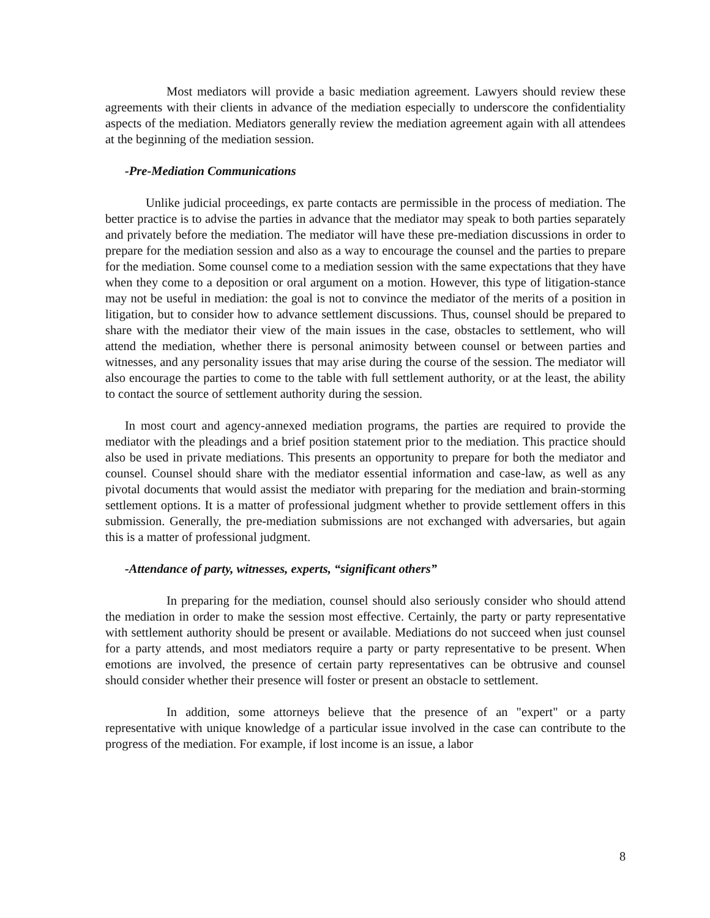Most mediators will provide a basic mediation agreement. Lawyers should review these agreements with their clients in advance of the mediation especially to underscore the confidentiality aspects of the mediation. Mediators generally review the mediation agreement again with all attendees at the beginning of the mediation session.
-Pre-Mediation Communications
Unlike judicial proceedings, ex parte contacts are permissible in the process of mediation. The better practice is to advise the parties in advance that the mediator may speak to both parties separately and privately before the mediation. The mediator will have these pre-mediation discussions in order to prepare for the mediation session and also as a way to encourage the counsel and the parties to prepare for the mediation. Some counsel come to a mediation session with the same expectations that they have when they come to a deposition or oral argument on a motion. However, this type of litigation-stance may not be useful in mediation: the goal is not to convince the mediator of the merits of a position in litigation, but to consider how to advance settlement discussions. Thus, counsel should be prepared to share with the mediator their view of the main issues in the case, obstacles to settlement, who will attend the mediation, whether there is personal animosity between counsel or between parties and witnesses, and any personality issues that may arise during the course of the session. The mediator will also encourage the parties to come to the table with full settlement authority, or at the least, the ability to contact the source of settlement authority during the session.
In most court and agency-annexed mediation programs, the parties are required to provide the mediator with the pleadings and a brief position statement prior to the mediation. This practice should also be used in private mediations. This presents an opportunity to prepare for both the mediator and counsel. Counsel should share with the mediator essential information and case-law, as well as any pivotal documents that would assist the mediator with preparing for the mediation and brain-storming settlement options. It is a matter of professional judgment whether to provide settlement offers in this submission. Generally, the pre-mediation submissions are not exchanged with adversaries, but again this is a matter of professional judgment.
-Attendance of party, witnesses, experts, “significant others”
In preparing for the mediation, counsel should also seriously consider who should attend the mediation in order to make the session most effective. Certainly, the party or party representative with settlement authority should be present or available. Mediations do not succeed when just counsel for a party attends, and most mediators require a party or party representative to be present. When emotions are involved, the presence of certain party representatives can be obtrusive and counsel should consider whether their presence will foster or present an obstacle to settlement.
In addition, some attorneys believe that the presence of an "expert" or a party representative with unique knowledge of a particular issue involved in the case can contribute to the progress of the mediation. For example, if lost income is an issue, a labor
8